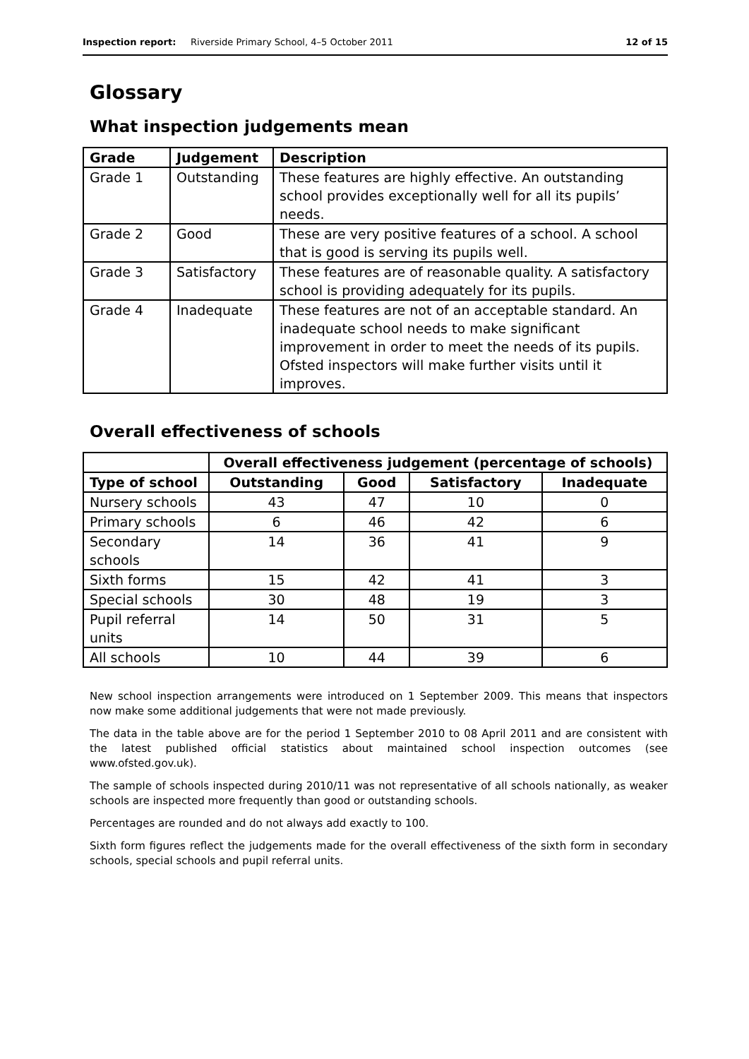Inspection report: Riverside Primary School, 4–5 October 2011 12 of 15
Glossary
What inspection judgements mean
| Grade | Judgement | Description |
| --- | --- | --- |
| Grade 1 | Outstanding | These features are highly effective. An outstanding school provides exceptionally well for all its pupils’ needs. |
| Grade 2 | Good | These are very positive features of a school. A school that is good is serving its pupils well. |
| Grade 3 | Satisfactory | These features are of reasonable quality. A satisfactory school is providing adequately for its pupils. |
| Grade 4 | Inadequate | These features are not of an acceptable standard. An inadequate school needs to make significant improvement in order to meet the needs of its pupils. Ofsted inspectors will make further visits until it improves. |
Overall effectiveness of schools
| | Overall effectiveness judgement (percentage of schools) | | | |
| --- | --- | --- | --- | --- |
| Type of school | Outstanding | Good | Satisfactory | Inadequate |
| Nursery schools | 43 | 47 | 10 | 0 |
| Primary schools | 6 | 46 | 42 | 6 |
| Secondary schools | 14 | 36 | 41 | 9 |
| Sixth forms | 15 | 42 | 41 | 3 |
| Special schools | 30 | 48 | 19 | 3 |
| Pupil referral units | 14 | 50 | 31 | 5 |
| All schools | 10 | 44 | 39 | 6 |
New school inspection arrangements were introduced on 1 September 2009. This means that inspectors now make some additional judgements that were not made previously.
The data in the table above are for the period 1 September 2010 to 08 April 2011 and are consistent with the latest published official statistics about maintained school inspection outcomes (see www.ofsted.gov.uk).
The sample of schools inspected during 2010/11 was not representative of all schools nationally, as weaker schools are inspected more frequently than good or outstanding schools.
Percentages are rounded and do not always add exactly to 100.
Sixth form figures reflect the judgements made for the overall effectiveness of the sixth form in secondary schools, special schools and pupil referral units.